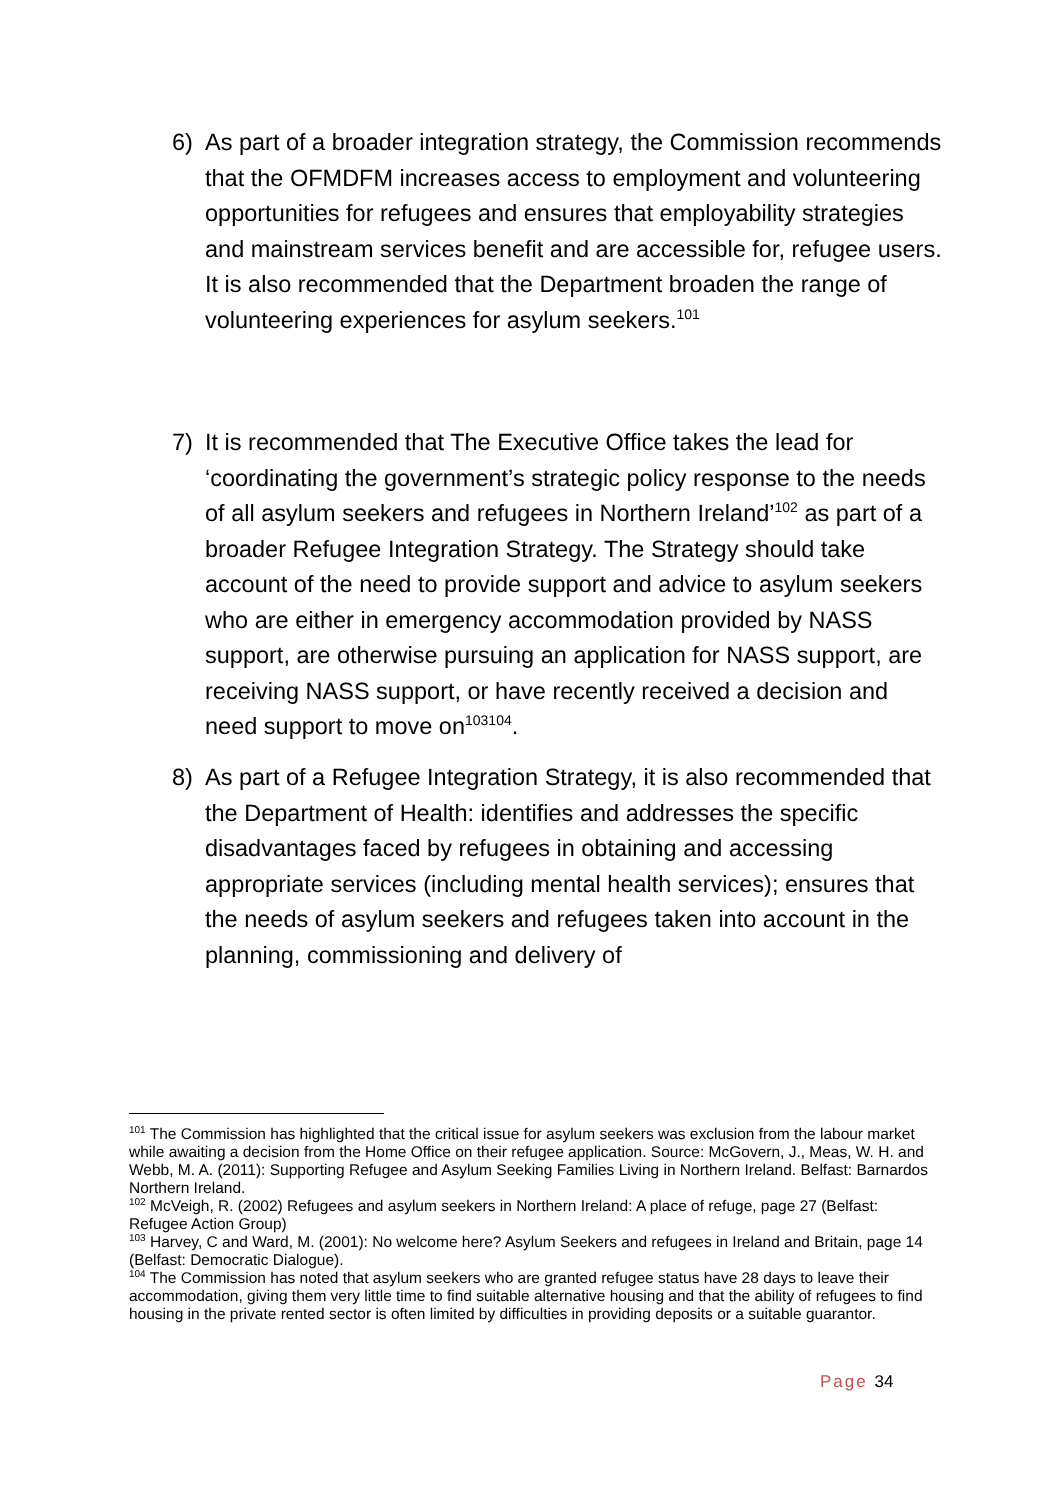6) As part of a broader integration strategy, the Commission recommends that the OFMDFM increases access to employment and volunteering opportunities for refugees and ensures that employability strategies and mainstream services benefit and are accessible for, refugee users. It is also recommended that the Department broaden the range of volunteering experiences for asylum seekers.<sup>101</sup>
7) It is recommended that The Executive Office takes the lead for ‘coordinating the government’s strategic policy response to the needs of all asylum seekers and refugees in Northern Ireland’<sup>102</sup> as part of a broader Refugee Integration Strategy. The Strategy should take account of the need to provide support and advice to asylum seekers who are either in emergency accommodation provided by NASS support, are otherwise pursuing an application for NASS support, are receiving NASS support, or have recently received a decision and need support to move on<sup>103104</sup>.
8) As part of a Refugee Integration Strategy, it is also recommended that the Department of Health: identifies and addresses the specific disadvantages faced by refugees in obtaining and accessing appropriate services (including mental health services); ensures that the needs of asylum seekers and refugees taken into account in the planning, commissioning and delivery of
<sup>101</sup> The Commission has highlighted that the critical issue for asylum seekers was exclusion from the labour market while awaiting a decision from the Home Office on their refugee application. Source: McGovern, J., Meas, W. H. and Webb, M. A. (2011): Supporting Refugee and Asylum Seeking Families Living in Northern Ireland. Belfast: Barnardos Northern Ireland.
<sup>102</sup> McVeigh, R. (2002) Refugees and asylum seekers in Northern Ireland: A place of refuge, page 27 (Belfast: Refugee Action Group)
<sup>103</sup> Harvey, C and Ward, M. (2001): No welcome here? Asylum Seekers and refugees in Ireland and Britain, page 14 (Belfast: Democratic Dialogue).
<sup>104</sup> The Commission has noted that asylum seekers who are granted refugee status have 28 days to leave their accommodation, giving them very little time to find suitable alternative housing and that the ability of refugees to find housing in the private rented sector is often limited by difficulties in providing deposits or a suitable guarantor.
Page 34